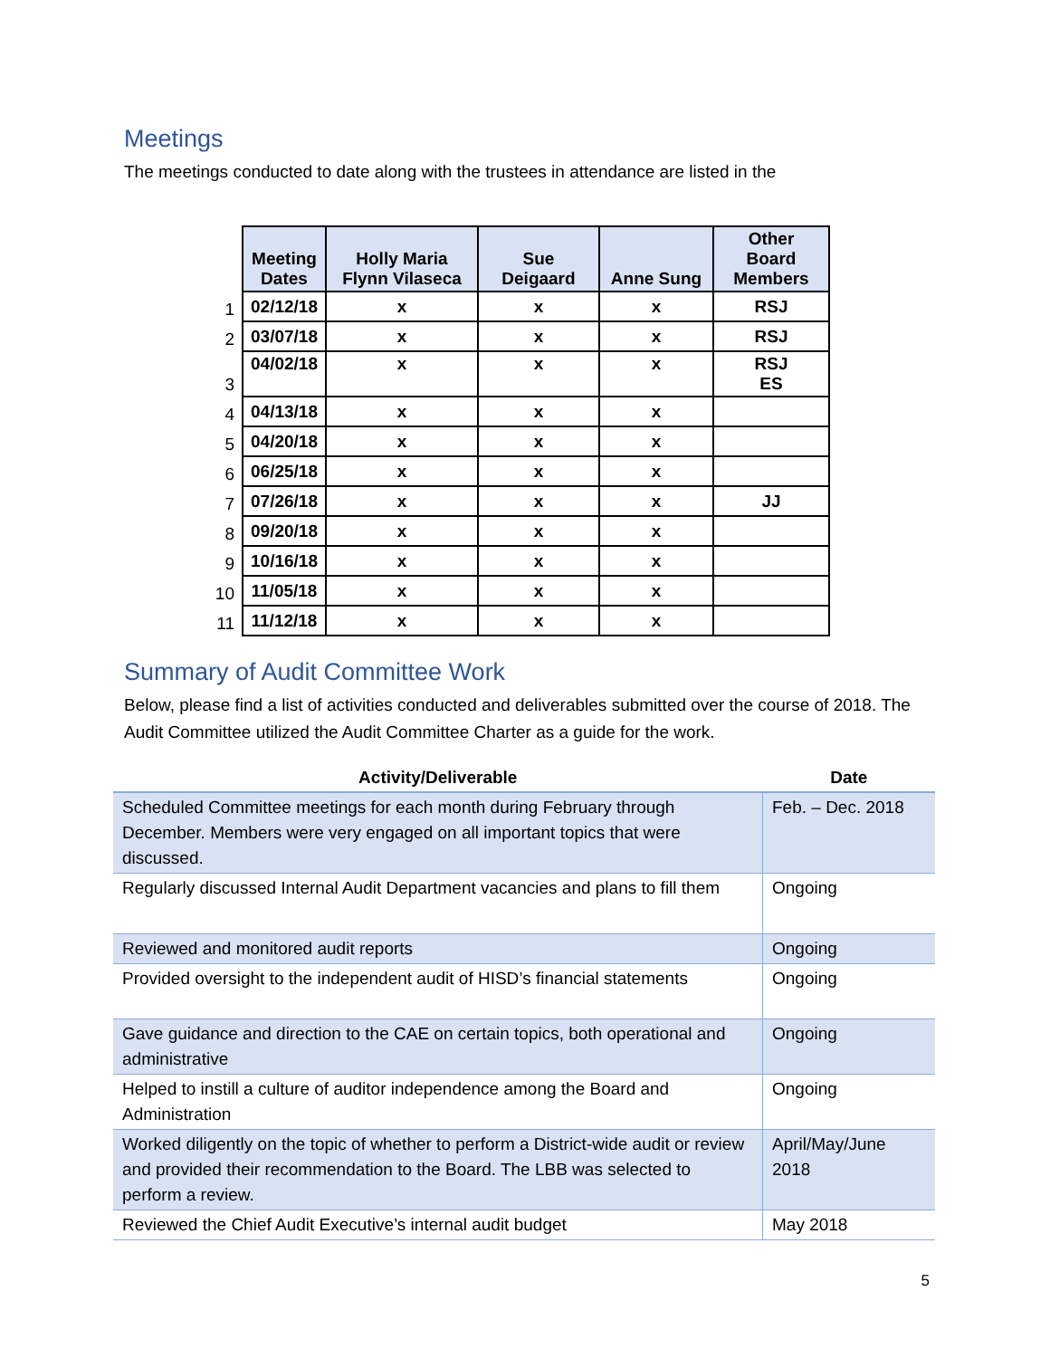Meetings
The meetings conducted to date along with the trustees in attendance are listed in the
| | Meeting Dates | Holly Maria Flynn Vilaseca | Sue Deigaard | Anne Sung | Other Board Members |
| --- | --- | --- | --- | --- | --- |
| 1 | 02/12/18 | x | x | x | RSJ |
| 2 | 03/07/18 | x | x | x | RSJ |
| 3 | 04/02/18 | x | x | x | RSJ ES |
| 4 | 04/13/18 | x | x | x | |
| 5 | 04/20/18 | x | x | x | |
| 6 | 06/25/18 | x | x | x | |
| 7 | 07/26/18 | x | x | x | JJ |
| 8 | 09/20/18 | x | x | x | |
| 9 | 10/16/18 | x | x | x | |
| 10 | 11/05/18 | x | x | x | |
| 11 | 11/12/18 | x | x | x | |
Summary of Audit Committee Work
Below, please find a list of activities conducted and deliverables submitted over the course of 2018. The Audit Committee utilized the Audit Committee Charter as a guide for the work.
| Activity/Deliverable | Date |
| --- | --- |
| Scheduled Committee meetings for each month during February through December. Members were very engaged on all important topics that were discussed. | Feb. – Dec. 2018 |
| Regularly discussed Internal Audit Department vacancies and plans to fill them | Ongoing |
| Reviewed and monitored audit reports | Ongoing |
| Provided oversight to the independent audit of HISD’s financial statements | Ongoing |
| Gave guidance and direction to the CAE on certain topics, both operational and administrative | Ongoing |
| Helped to instill a culture of auditor independence among the Board and Administration | Ongoing |
| Worked diligently on the topic of whether to perform a District-wide audit or review and provided their recommendation to the Board. The LBB was selected to perform a review. | April/May/June 2018 |
| Reviewed the Chief Audit Executive’s internal audit budget | May 2018 |
5